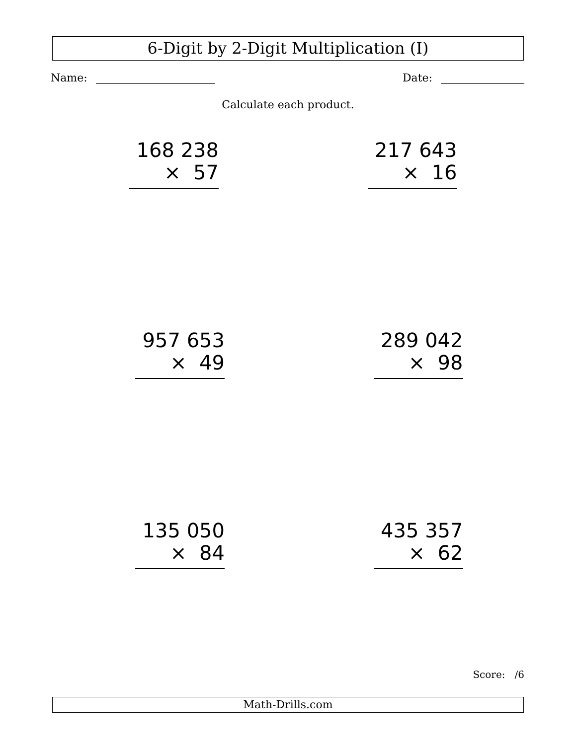6-Digit by 2-Digit Multiplication (I)
Name: Date:
Calculate each product.
168 238
× 57
217 643
× 16
957 653
× 49
289 042
× 98
135 050
× 84
435 357
× 62
Score: /6
Math-Drills.com